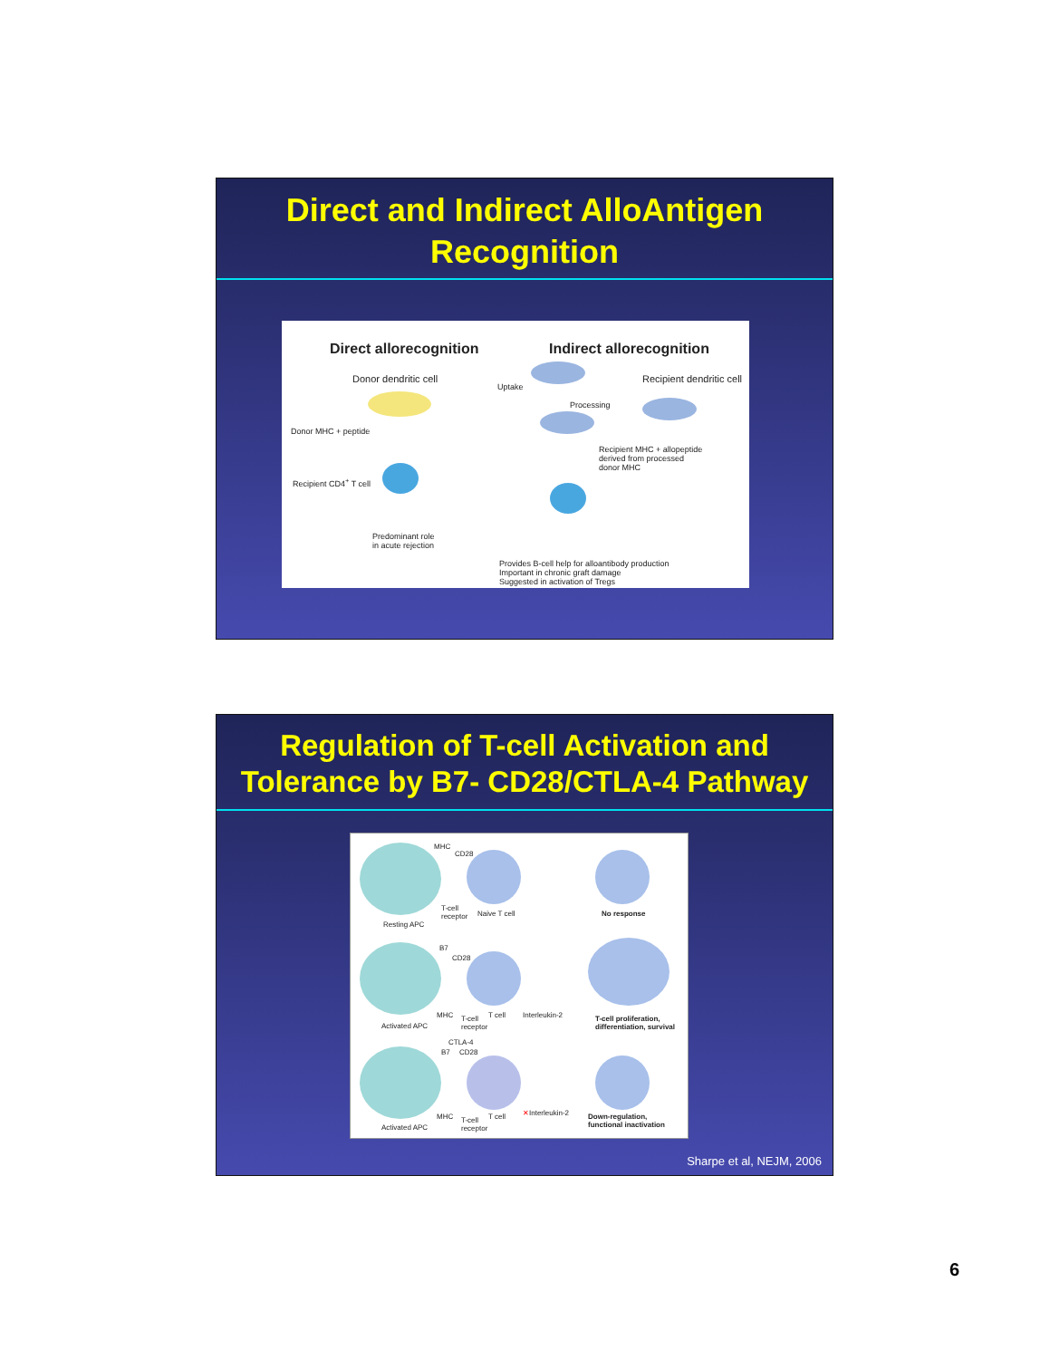Direct and Indirect AlloAntigen Recognition
Direct allorecognition Indirect allorecognition
Donor dendritic cell Recipient dendritic cell
Donor MHC + peptide
Recipient CD4<sup>+</sup> T cell
Predominant role
in acute rejection
Uptake
Processing
Recipient MHC + allopeptide
derived from processed
donor MHC
Provides B-cell help for alloantibody production
Important in chronic graft damage
Suggested in activation of Tregs
Regulation of T-cell Activation and Tolerance by B7- CD28/CTLA-4 Pathway
MHC
CD28
T-cell
receptor
Naive T cell No response
Resting APC
B7
CD28
MHC
T-cell
receptor
T cell Interleukin-2
T-cell proliferation,
differentiation, survival
Activated APC
CTLA-4
B7 CD28
MHC
T-cell
receptor
T cell ✕Interleukin-2
Down-regulation,
functional inactivation
Activated APC
Sharpe et al, NEJM, 2006
6